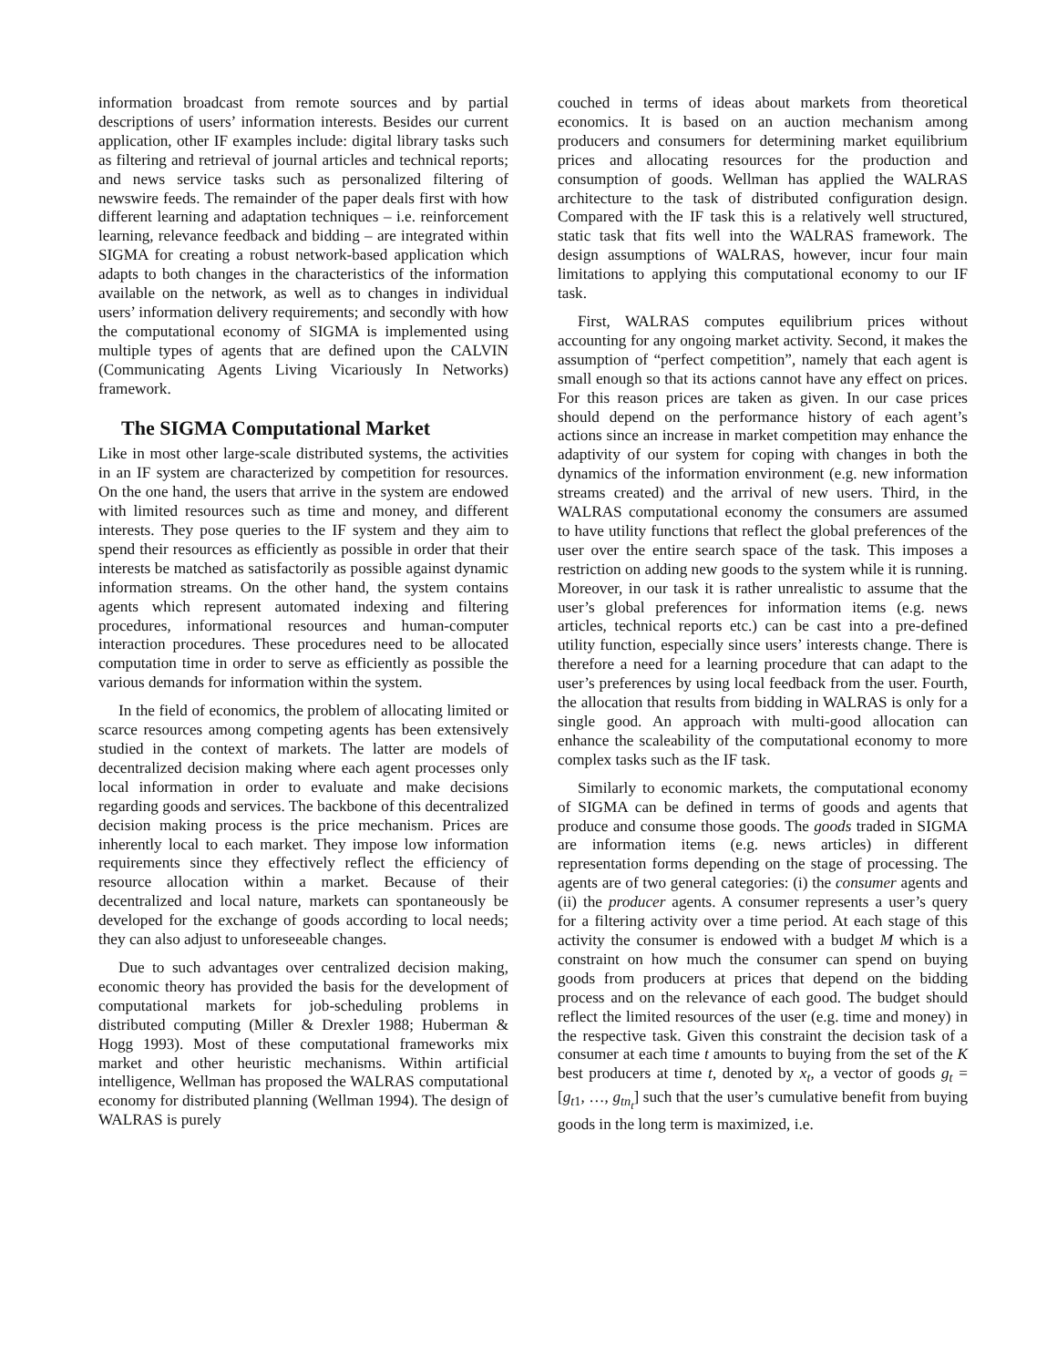information broadcast from remote sources and by partial descriptions of users’ information interests. Besides our current application, other IF examples include: digital library tasks such as filtering and retrieval of journal articles and technical reports; and news service tasks such as personalized filtering of newswire feeds. The remainder of the paper deals first with how different learning and adaptation techniques – i.e. reinforcement learning, relevance feedback and bidding – are integrated within SIGMA for creating a robust network-based application which adapts to both changes in the characteristics of the information available on the network, as well as to changes in individual users’ information delivery requirements; and secondly with how the computational economy of SIGMA is implemented using multiple types of agents that are defined upon the CALVIN (Communicating Agents Living Vicariously In Networks) framework.
The SIGMA Computational Market
Like in most other large-scale distributed systems, the activities in an IF system are characterized by competition for resources. On the one hand, the users that arrive in the system are endowed with limited resources such as time and money, and different interests. They pose queries to the IF system and they aim to spend their resources as efficiently as possible in order that their interests be matched as satisfactorily as possible against dynamic information streams. On the other hand, the system contains agents which represent automated indexing and filtering procedures, informational resources and human-computer interaction procedures. These procedures need to be allocated computation time in order to serve as efficiently as possible the various demands for information within the system.
In the field of economics, the problem of allocating limited or scarce resources among competing agents has been extensively studied in the context of markets. The latter are models of decentralized decision making where each agent processes only local information in order to evaluate and make decisions regarding goods and services. The backbone of this decentralized decision making process is the price mechanism. Prices are inherently local to each market. They impose low information requirements since they effectively reflect the efficiency of resource allocation within a market. Because of their decentralized and local nature, markets can spontaneously be developed for the exchange of goods according to local needs; they can also adjust to unforeseeable changes.
Due to such advantages over centralized decision making, economic theory has provided the basis for the development of computational markets for job-scheduling problems in distributed computing (Miller & Drexler 1988; Huberman & Hogg 1993). Most of these computational frameworks mix market and other heuristic mechanisms. Within artificial intelligence, Wellman has proposed the WALRAS computational economy for distributed planning (Wellman 1994). The design of WALRAS is purely
couched in terms of ideas about markets from theoretical economics. It is based on an auction mechanism among producers and consumers for determining market equilibrium prices and allocating resources for the production and consumption of goods. Wellman has applied the WALRAS architecture to the task of distributed configuration design. Compared with the IF task this is a relatively well structured, static task that fits well into the WALRAS framework. The design assumptions of WALRAS, however, incur four main limitations to applying this computational economy to our IF task.
First, WALRAS computes equilibrium prices without accounting for any ongoing market activity. Second, it makes the assumption of “perfect competition”, namely that each agent is small enough so that its actions cannot have any effect on prices. For this reason prices are taken as given. In our case prices should depend on the performance history of each agent’s actions since an increase in market competition may enhance the adaptivity of our system for coping with changes in both the dynamics of the information environment (e.g. new information streams created) and the arrival of new users. Third, in the WALRAS computational economy the consumers are assumed to have utility functions that reflect the global preferences of the user over the entire search space of the task. This imposes a restriction on adding new goods to the system while it is running. Moreover, in our task it is rather unrealistic to assume that the user’s global preferences for information items (e.g. news articles, technical reports etc.) can be cast into a pre-defined utility function, especially since users’ interests change. There is therefore a need for a learning procedure that can adapt to the user’s preferences by using local feedback from the user. Fourth, the allocation that results from bidding in WALRAS is only for a single good. An approach with multi-good allocation can enhance the scaleability of the computational economy to more complex tasks such as the IF task.
Similarly to economic markets, the computational economy of SIGMA can be defined in terms of goods and agents that produce and consume those goods. The goods traded in SIGMA are information items (e.g. news articles) in different representation forms depending on the stage of processing. The agents are of two general categories: (i) the consumer agents and (ii) the producer agents. A consumer represents a user’s query for a filtering activity over a time period. At each stage of this activity the consumer is endowed with a budget M which is a constraint on how much the consumer can spend on buying goods from producers at prices that depend on the bidding process and on the relevance of each good. The budget should reflect the limited resources of the user (e.g. time and money) in the respective task. Given this constraint the decision task of a consumer at each time t amounts to buying from the set of the K best producers at time t, denoted by x<sub>t</sub>, a vector of goods g<sub>t</sub> = [g<sub>t1</sub>, …, g<sub>tn<sub>t</sub></sub>] such that the user’s cumulative benefit from buying goods in the long term is maximized, i.e.